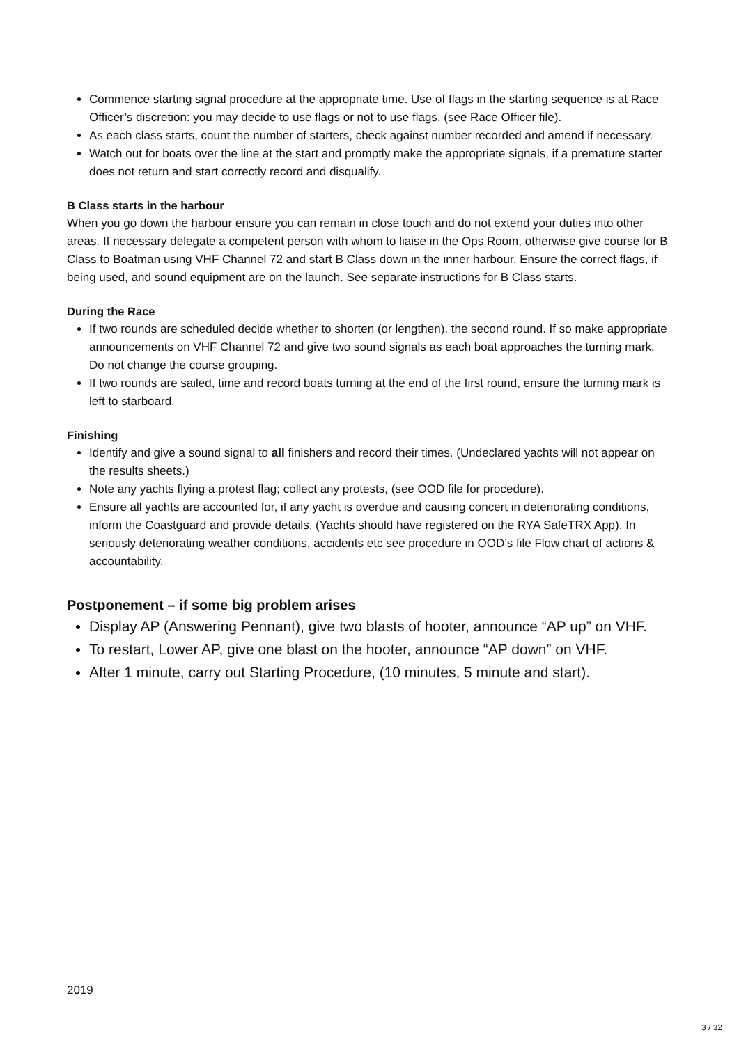Commence starting signal procedure at the appropriate time. Use of flags in the starting sequence is at Race Officer’s discretion: you may decide to use flags or not to use flags. (see Race Officer file).
As each class starts, count the number of starters, check against number recorded and amend if necessary.
Watch out for boats over the line at the start and promptly make the appropriate signals, if a premature starter does not return and start correctly record and disqualify.
B Class starts in the harbour
When you go down the harbour ensure you can remain in close touch and do not extend your duties into other areas. If necessary delegate a competent person with whom to liaise in the Ops Room, otherwise give course for B Class to Boatman using VHF Channel 72 and start B Class down in the inner harbour. Ensure the correct flags, if being used, and sound equipment are on the launch. See separate instructions for B Class starts.
During the Race
If two rounds are scheduled decide whether to shorten (or lengthen), the second round. If so make appropriate announcements on VHF Channel 72 and give two sound signals as each boat approaches the turning mark. Do not change the course grouping.
If two rounds are sailed, time and record boats turning at the end of the first round, ensure the turning mark is left to starboard.
Finishing
Identify and give a sound signal to all finishers and record their times. (Undeclared yachts will not appear on the results sheets.)
Note any yachts flying a protest flag; collect any protests, (see OOD file for procedure).
Ensure all yachts are accounted for, if any yacht is overdue and causing concert in deteriorating conditions, inform the Coastguard and provide details. (Yachts should have registered on the RYA SafeTRX App). In seriously deteriorating weather conditions, accidents etc see procedure in OOD’s file Flow chart of actions & accountability.
Postponement – if some big problem arises
Display AP (Answering Pennant), give two blasts of hooter, announce “AP up” on VHF.
To restart, Lower AP, give one blast on the hooter, announce “AP down” on VHF.
After 1 minute, carry out Starting Procedure, (10 minutes, 5 minute and start).
2019
3 / 32